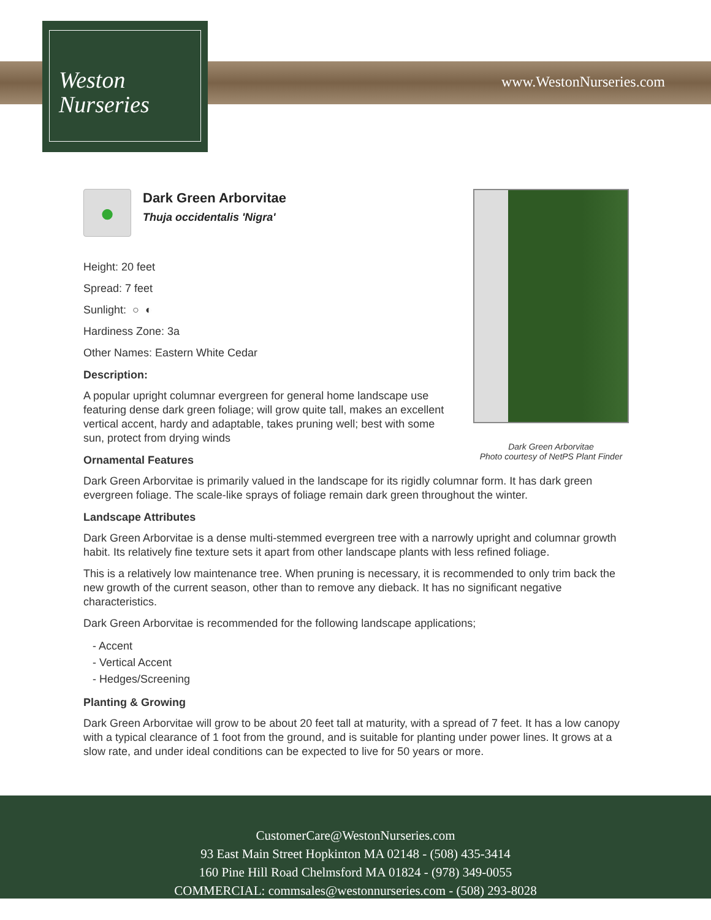Weston
Nurseries
www.WestonNurseries.com
Dark Green Arborvitae
Photo courtesy of NetPS Plant Finder
●
Dark Green Arborvitae
Thuja occidentalis 'Nigra'
Height: 20 feet
Spread: 7 feet
Sunlight: ○ ◐
Hardiness Zone: 3a
Other Names: Eastern White Cedar
Description:
A popular upright columnar evergreen for general home landscape use featuring dense dark green foliage; will grow quite tall, makes an excellent vertical accent, hardy and adaptable, takes pruning well; best with some sun, protect from drying winds
Ornamental Features
Dark Green Arborvitae is primarily valued in the landscape for its rigidly columnar form. It has dark green evergreen foliage. The scale-like sprays of foliage remain dark green throughout the winter.
Landscape Attributes
Dark Green Arborvitae is a dense multi-stemmed evergreen tree with a narrowly upright and columnar growth habit. Its relatively fine texture sets it apart from other landscape plants with less refined foliage.
This is a relatively low maintenance tree. When pruning is necessary, it is recommended to only trim back the new growth of the current season, other than to remove any dieback. It has no significant negative characteristics.
Dark Green Arborvitae is recommended for the following landscape applications;
- Accent
- Vertical Accent
- Hedges/Screening
Planting & Growing
Dark Green Arborvitae will grow to be about 20 feet tall at maturity, with a spread of 7 feet. It has a low canopy with a typical clearance of 1 foot from the ground, and is suitable for planting under power lines. It grows at a slow rate, and under ideal conditions can be expected to live for 50 years or more.
CustomerCare@WestonNurseries.com
93 East Main Street Hopkinton MA 02148 - (508) 435-3414
160 Pine Hill Road Chelmsford MA 01824 - (978) 349-0055
COMMERCIAL: commsales@westonnurseries.com - (508) 293-8028